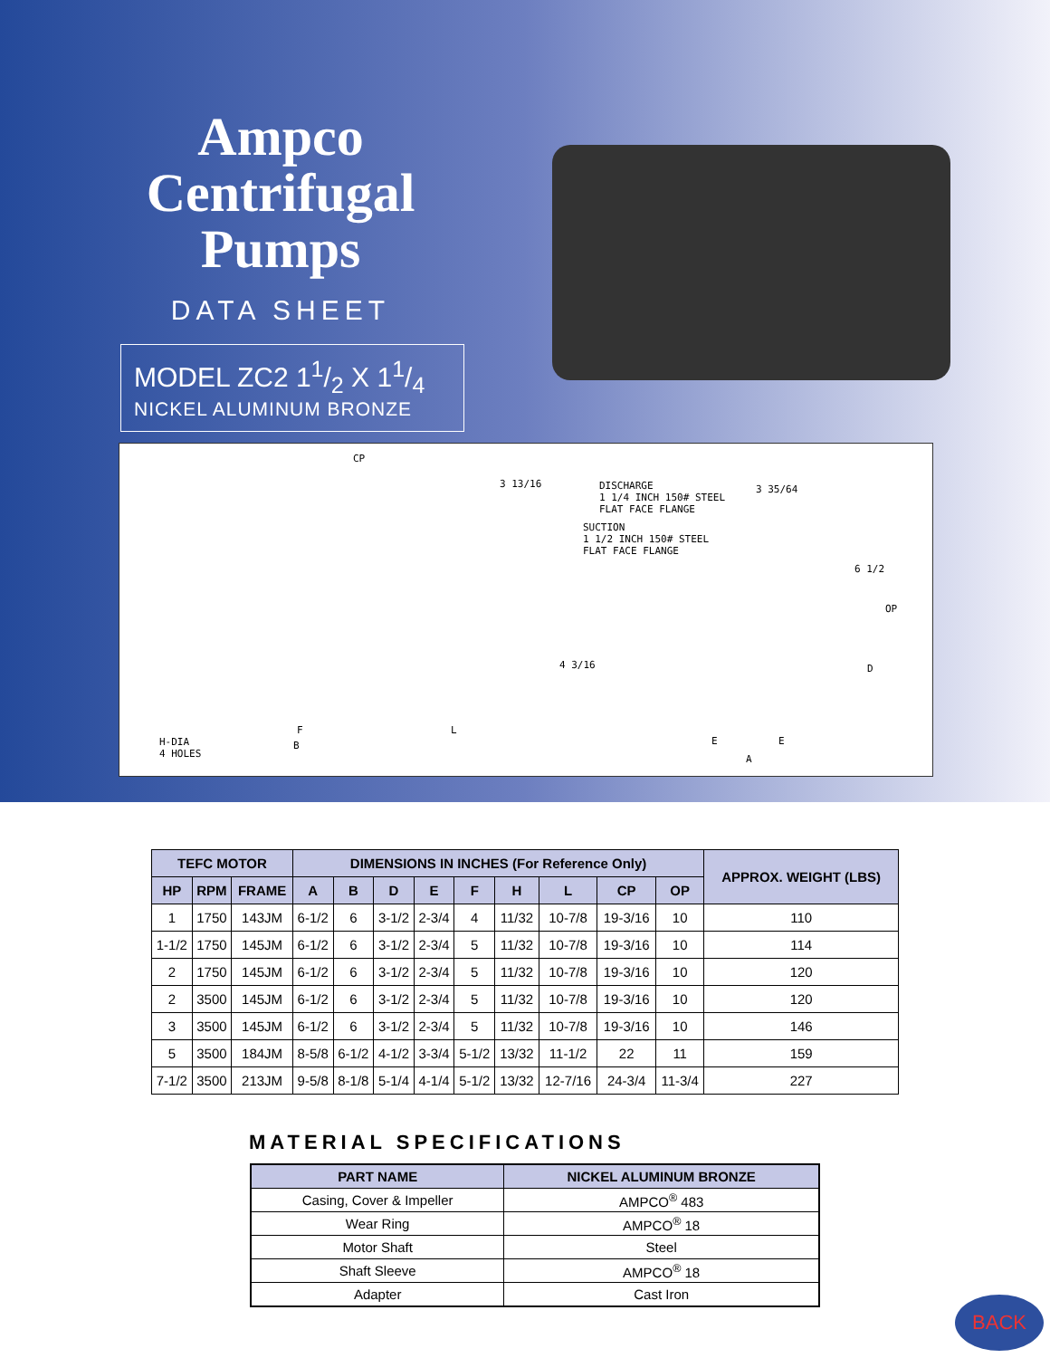Ampco
Centrifugal
Pumps
DATA SHEET
MODEL ZC2 11/2 X 11/4
NICKEL ALUMINUM BRONZE
CP
3 13/16 DISCHARGE
1 1/4 INCH 150# STEEL
FLAT FACE FLANGE
3 35/64
SUCTION
1 1/2 INCH 150# STEEL
FLAT FACE FLANGE
6 1/2
OP
4 3/16 D
F L
H-DIA
4 HOLES
B E E
A
| TEFC MOTOR | | | DIMENSIONS IN INCHES (For Reference Only) | | | | | | | | | APPROX. WEIGHT (LBS) |
| --- | --- | --- | --- | --- | --- | --- | --- | --- | --- | --- | --- | --- |
| HP | RPM | FRAME | A | B | D | E | F | H | L | CP | OP | |
| 1 | 1750 | 143JM | 6-1/2 | 6 | 3-1/2 | 2-3/4 | 4 | 11/32 | 10-7/8 | 19-3/16 | 10 | 110 |
| 1-1/2 | 1750 | 145JM | 6-1/2 | 6 | 3-1/2 | 2-3/4 | 5 | 11/32 | 10-7/8 | 19-3/16 | 10 | 114 |
| 2 | 1750 | 145JM | 6-1/2 | 6 | 3-1/2 | 2-3/4 | 5 | 11/32 | 10-7/8 | 19-3/16 | 10 | 120 |
| 2 | 3500 | 145JM | 6-1/2 | 6 | 3-1/2 | 2-3/4 | 5 | 11/32 | 10-7/8 | 19-3/16 | 10 | 120 |
| 3 | 3500 | 145JM | 6-1/2 | 6 | 3-1/2 | 2-3/4 | 5 | 11/32 | 10-7/8 | 19-3/16 | 10 | 146 |
| 5 | 3500 | 184JM | 8-5/8 | 6-1/2 | 4-1/2 | 3-3/4 | 5-1/2 | 13/32 | 11-1/2 | 22 | 11 | 159 |
| 7-1/2 | 3500 | 213JM | 9-5/8 | 8-1/8 | 5-1/4 | 4-1/4 | 5-1/2 | 13/32 | 12-7/16 | 24-3/4 | 11-3/4 | 227 |
MATERIAL SPECIFICATIONS
| PART NAME | NICKEL ALUMINUM BRONZE |
| --- | --- |
| Casing, Cover & Impeller | AMPCO<sup>®</sup> 483 |
| Wear Ring | AMPCO<sup>®</sup> 18 |
| Motor Shaft | Steel |
| Shaft Sleeve | AMPCO<sup>®</sup> 18 |
| Adapter | Cast Iron |
BACK